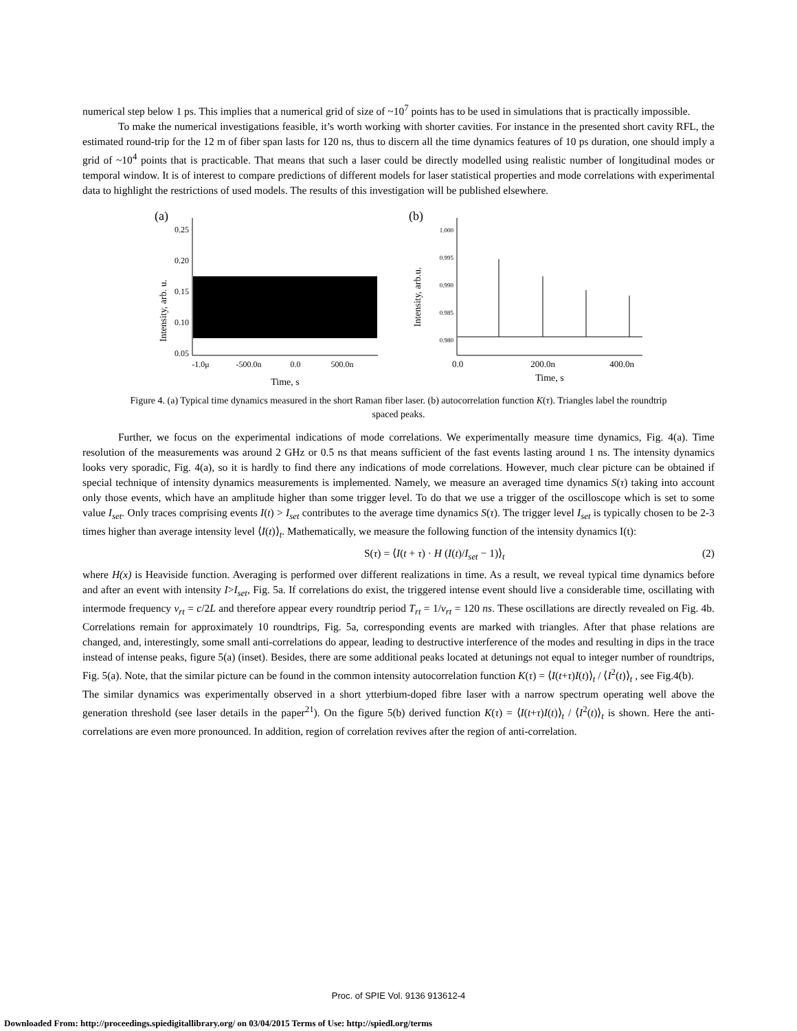numerical step below 1 ps. This implies that a numerical grid of size of ~10<sup>7</sup> points has to be used in simulations that is practically impossible.
To make the numerical investigations feasible, it’s worth working with shorter cavities. For instance in the presented short cavity RFL, the estimated round-trip for the 12 m of fiber span lasts for 120 ns, thus to discern all the time dynamics features of 10 ps duration, one should imply a grid of ~10<sup>4</sup> points that is practicable. That means that such a laser could be directly modelled using realistic number of longitudinal modes or temporal window. It is of interest to compare predictions of different models for laser statistical properties and mode correlations with experimental data to highlight the restrictions of used models. The results of this investigation will be published elsewhere.
(a)
Intensity, arb. u.
0.25
0.20
0.15
0.10
0.05
-1.0μ
-500.0n
0.0
500.0n
Time, s
(b)
Intensity, arb.u.
1.000
0.995
0.990
0.985
0.980
0.0
200.0n
400.0n
Time, s
Figure 4. (a) Typical time dynamics measured in the short Raman fiber laser. (b) autocorrelation function K(τ). Triangles label the roundtrip spaced peaks.
Further, we focus on the experimental indications of mode correlations. We experimentally measure time dynamics, Fig. 4(a). Time resolution of the measurements was around 2 GHz or 0.5 ns that means sufficient of the fast events lasting around 1 ns. The intensity dynamics looks very sporadic, Fig. 4(a), so it is hardly to find there any indications of mode correlations. However, much clear picture can be obtained if special technique of intensity dynamics measurements is implemented. Namely, we measure an averaged time dynamics S(τ) taking into account only those events, which have an amplitude higher than some trigger level. To do that we use a trigger of the oscilloscope which is set to some value I<sub>set</sub>. Only traces comprising events I(t) > I<sub>set</sub> contributes to the average time dynamics S(τ). The trigger level I<sub>set</sub> is typically chosen to be 2-3 times higher than average intensity level ⟨I(t)⟩<sub>t</sub>. Mathematically, we measure the following function of the intensity dynamics I(t):
S(τ) = ⟨I(t + τ) · H (I(t)/I<sub>set</sub> − 1)⟩<sub>t</sub> (2)
where H(x) is Heaviside function. Averaging is performed over different realizations in time. As a result, we reveal typical time dynamics before and after an event with intensity I>I<sub>set</sub>, Fig. 5a. If correlations do exist, the triggered intense event should live a considerable time, oscillating with intermode frequency ν<sub>rt</sub> = c/2L and therefore appear every roundtrip period T<sub>rt</sub> = 1/ν<sub>rt</sub> = 120 ns. These oscillations are directly revealed on Fig. 4b. Correlations remain for approximately 10 roundtrips, Fig. 5a, corresponding events are marked with triangles. After that phase relations are changed, and, interestingly, some small anti-correlations do appear, leading to destructive interference of the modes and resulting in dips in the trace instead of intense peaks, figure 5(a) (inset). Besides, there are some additional peaks located at detunings not equal to integer number of roundtrips, Fig. 5(a). Note, that the similar picture can be found in the common intensity autocorrelation function K(τ) = ⟨I(t+τ)I(t)⟩<sub>t</sub> / ⟨I<sup>2</sup>(t)⟩<sub>t</sub> , see Fig.4(b).
The similar dynamics was experimentally observed in a short ytterbium-doped fibre laser with a narrow spectrum operating well above the generation threshold (see laser details in the paper<sup>21</sup>). On the figure 5(b) derived function K(τ) = ⟨I(t+τ)I(t)⟩<sub>t</sub> / ⟨I<sup>2</sup>(t)⟩<sub>t</sub> is shown. Here the anti-correlations are even more pronounced. In addition, region of correlation revives after the region of anti-correlation.
Proc. of SPIE Vol. 9136 913612-4
Downloaded From: http://proceedings.spiedigitallibrary.org/ on 03/04/2015 Terms of Use: http://spiedl.org/terms